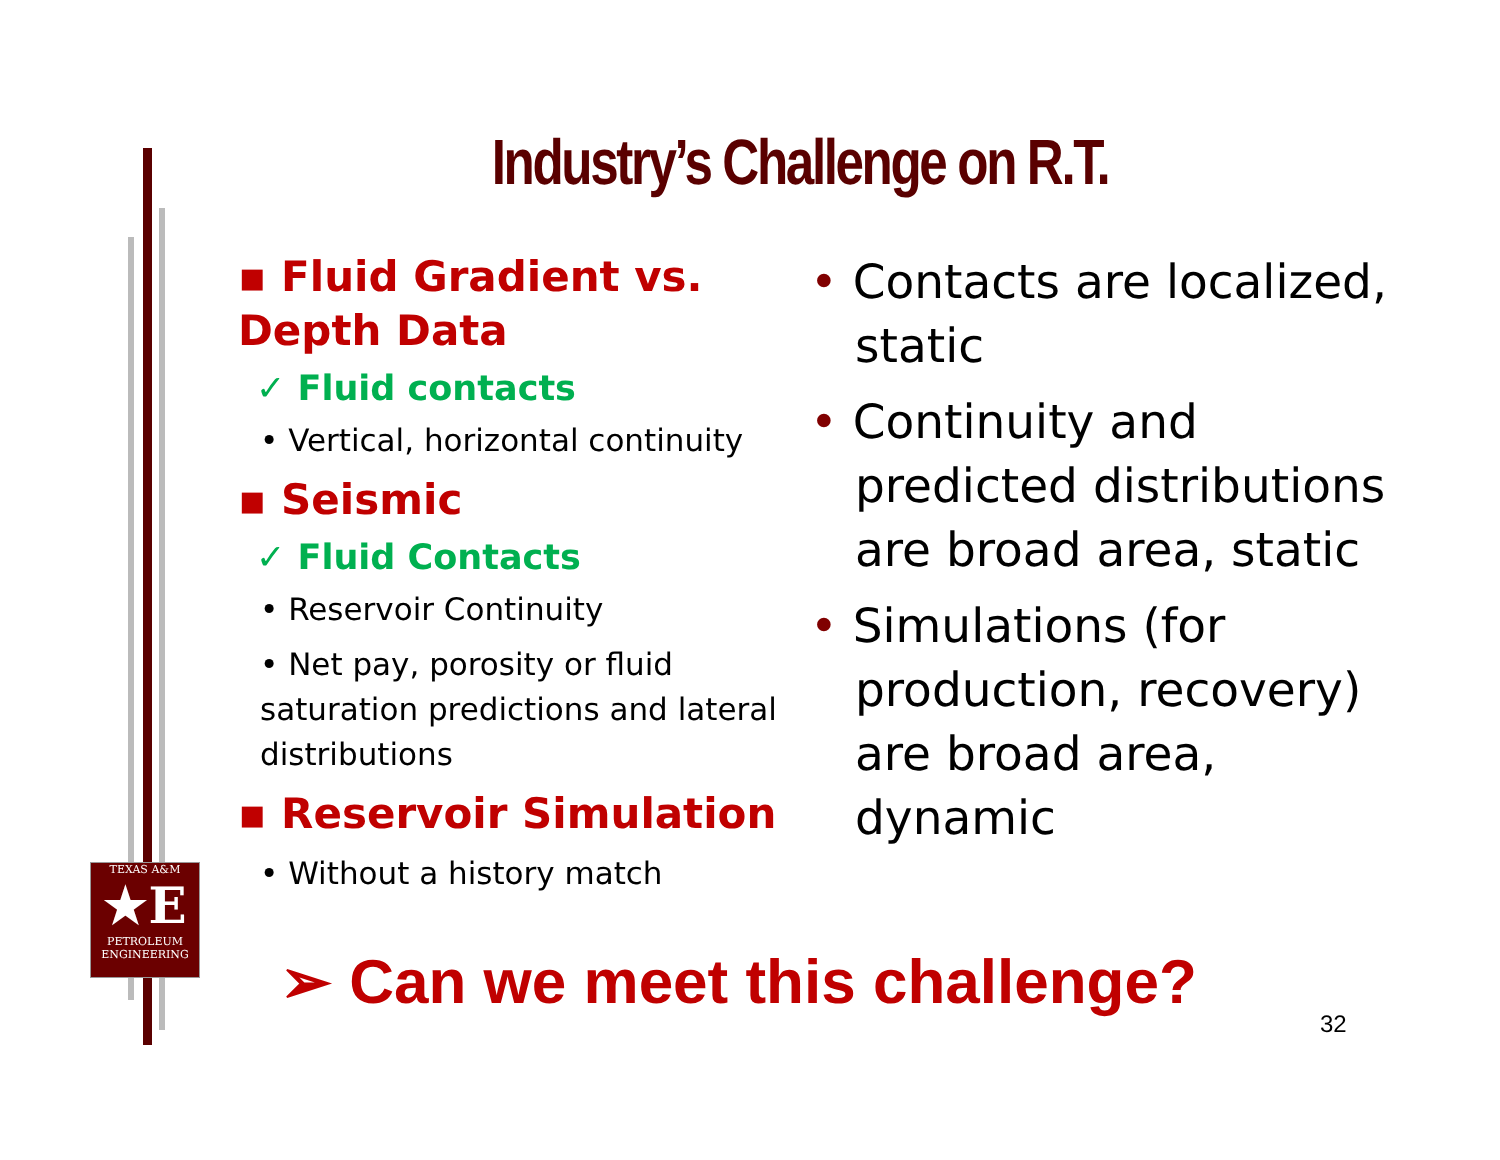Industry’s Challenge on R.T.
▪ Fluid Gradient vs.
Depth Data
✓ Fluid contacts
• Vertical, horizontal continuity
▪ Seismic
✓ Fluid Contacts
• Reservoir Continuity
• Net pay, porosity or fluid saturation predictions and lateral distributions
▪ Reservoir Simulation
• Without a history match
• Contacts are localized, static
• Continuity and predicted distributions are broad area, static
• Simulations (for production, recovery) are broad area, dynamic
TEXAS A&M
★E
PETROLEUM
ENGINEERING
➢ Can we meet this challenge?
32